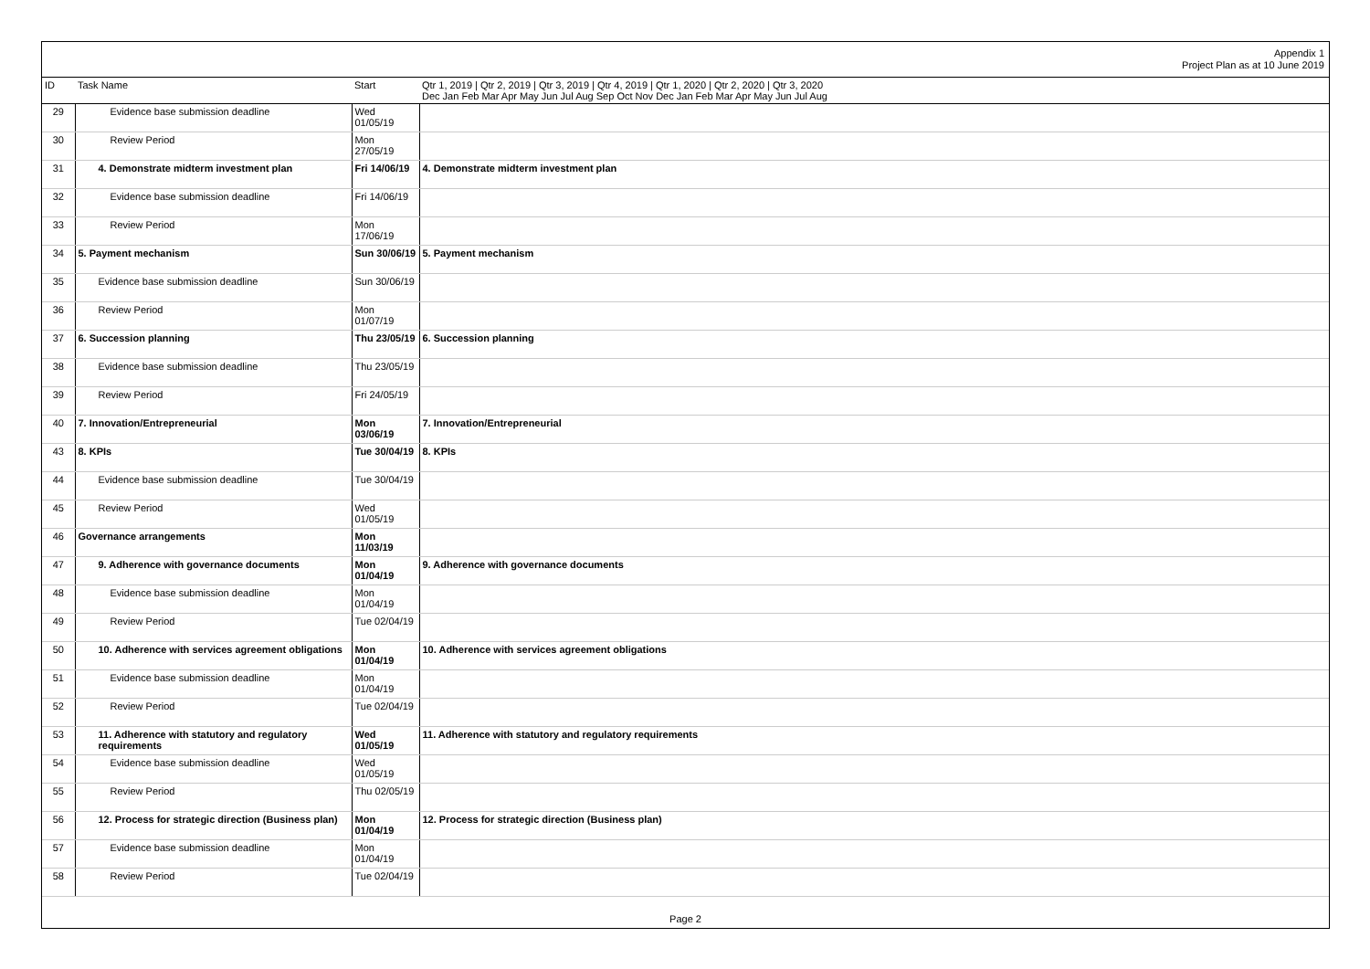Appendix 1
Project Plan as at 10 June 2019
| ID | Task Name | Start | Qtr 1, 2019 / Qtr 2, 2019 / Qtr 3, 2019 / Qtr 4, 2019 / Qtr 1, 2020 / Qtr 2, 2020 / Qtr 3, 2020 Dec Jan Feb Mar Apr May Jun Jul Aug Sep Oct Nov Dec Jan Feb Mar Apr May Jun Jul Aug |
| --- | --- | --- | --- |
| 29 | Evidence base submission deadline | Wed 01/05/19 | |
| 30 | Review Period | Mon 27/05/19 | |
| 31 | 4. Demonstrate midterm investment plan | Fri 14/06/19 | 4. Demonstrate midterm investment plan |
| 32 | Evidence base submission deadline | Fri 14/06/19 | |
| 33 | Review Period | Mon 17/06/19 | |
| 34 | 5. Payment mechanism | Sun 30/06/19 | 5. Payment mechanism |
| 35 | Evidence base submission deadline | Sun 30/06/19 | |
| 36 | Review Period | Mon 01/07/19 | |
| 37 | 6. Succession planning | Thu 23/05/19 | 6. Succession planning |
| 38 | Evidence base submission deadline | Thu 23/05/19 | |
| 39 | Review Period | Fri 24/05/19 | |
| 40 | 7. Innovation/Entrepreneurial | Mon 03/06/19 | 7. Innovation/Entrepreneurial |
| 43 | 8. KPIs | Tue 30/04/19 | 8. KPIs |
| 44 | Evidence base submission deadline | Tue 30/04/19 | |
| 45 | Review Period | Wed 01/05/19 | |
| 46 | Governance arrangements | Mon 11/03/19 | |
| 47 | 9. Adherence with governance documents | Mon 01/04/19 | 9. Adherence with governance documents |
| 48 | Evidence base submission deadline | Mon 01/04/19 | |
| 49 | Review Period | Tue 02/04/19 | |
| 50 | 10. Adherence with services agreement obligations | Mon 01/04/19 | 10. Adherence with services agreement obligations |
| 51 | Evidence base submission deadline | Mon 01/04/19 | |
| 52 | Review Period | Tue 02/04/19 | |
| 53 | 11. Adherence with statutory and regulatory requirements | Wed 01/05/19 | 11. Adherence with statutory and regulatory requirements |
| 54 | Evidence base submission deadline | Wed 01/05/19 | |
| 55 | Review Period | Thu 02/05/19 | |
| 56 | 12. Process for strategic direction (Business plan) | Mon 01/04/19 | 12. Process for strategic direction (Business plan) |
| 57 | Evidence base submission deadline | Mon 01/04/19 | |
| 58 | Review Period | Tue 02/04/19 | |
Page 2